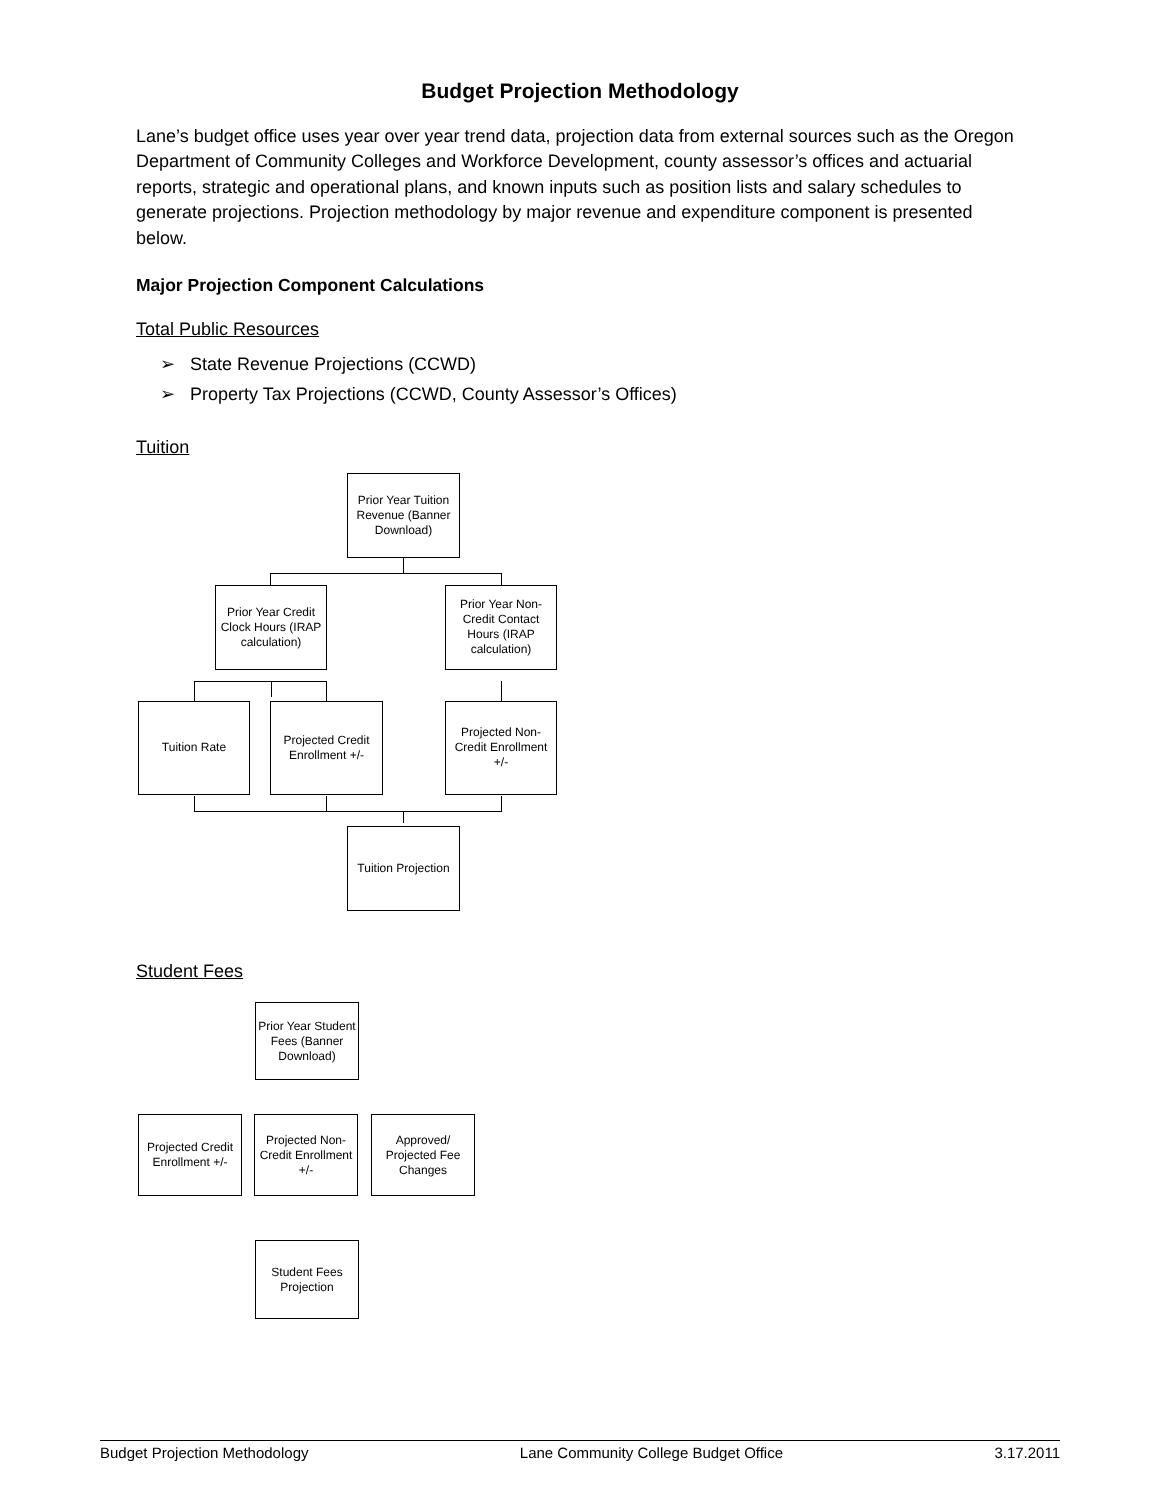Budget Projection Methodology
Lane’s budget office uses year over year trend data, projection data from external sources such as the Oregon Department of Community Colleges and Workforce Development, county assessor’s offices and actuarial reports, strategic and operational plans, and known inputs such as position lists and salary schedules to generate projections. Projection methodology by major revenue and expenditure component is presented below.
Major Projection Component Calculations
Total Public Resources
➢ State Revenue Projections (CCWD)
➢ Property Tax Projections (CCWD, County Assessor’s Offices)
Tuition
Prior Year Tuition Revenue (Banner Download)
Prior Year Credit Clock Hours (IRAP calculation)
Prior Year Non-Credit Contact Hours (IRAP calculation)
Tuition Rate
Projected Credit Enrollment +/-
Projected Non-Credit Enrollment +/-
Tuition Projection
Student Fees
Prior Year Student Fees (Banner Download)
Projected Credit Enrollment +/-
Projected Non-Credit Enrollment +/-
Approved/ Projected Fee Changes
Student Fees Projection
Budget Projection Methodology Lane Community College Budget Office 3.17.2011